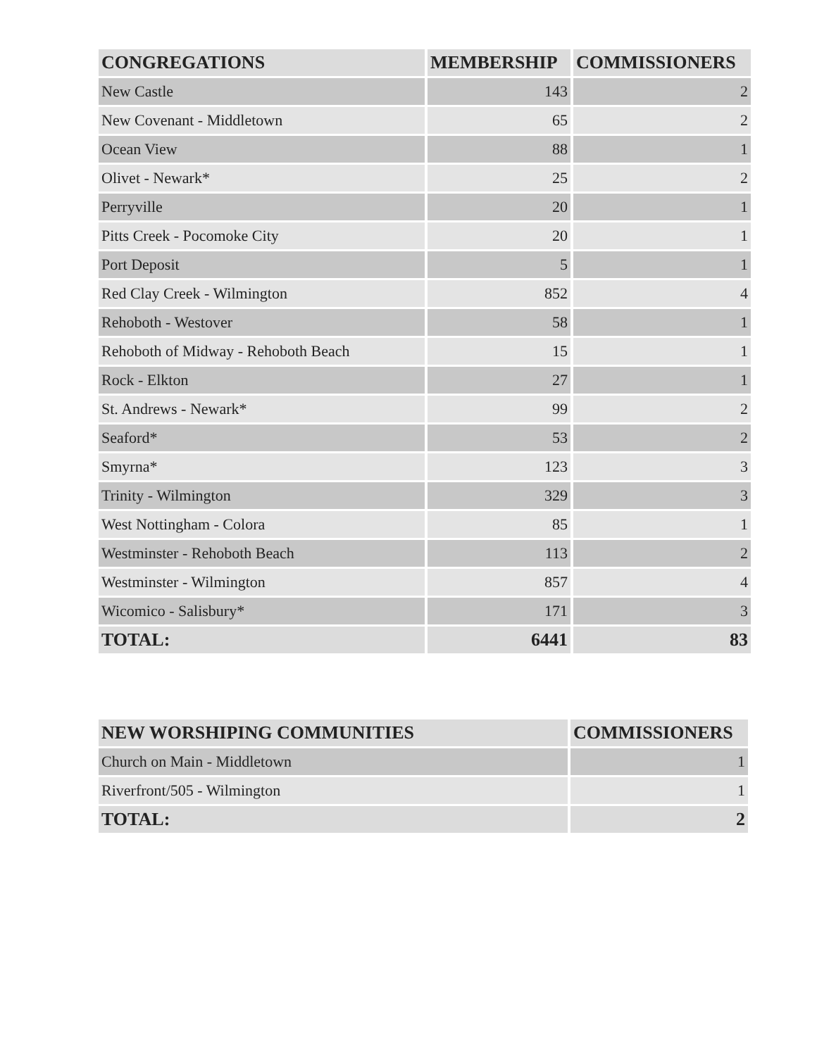| CONGREGATIONS | MEMBERSHIP | COMMISSIONERS |
| --- | --- | --- |
| New Castle | 143 | 2 |
| New Covenant - Middletown | 65 | 2 |
| Ocean View | 88 | 1 |
| Olivet - Newark* | 25 | 2 |
| Perryville | 20 | 1 |
| Pitts Creek - Pocomoke City | 20 | 1 |
| Port Deposit | 5 | 1 |
| Red Clay Creek - Wilmington | 852 | 4 |
| Rehoboth - Westover | 58 | 1 |
| Rehoboth of Midway - Rehoboth Beach | 15 | 1 |
| Rock - Elkton | 27 | 1 |
| St. Andrews - Newark* | 99 | 2 |
| Seaford* | 53 | 2 |
| Smyrna* | 123 | 3 |
| Trinity - Wilmington | 329 | 3 |
| West Nottingham - Colora | 85 | 1 |
| Westminster - Rehoboth Beach | 113 | 2 |
| Westminster - Wilmington | 857 | 4 |
| Wicomico - Salisbury* | 171 | 3 |
| TOTAL: | 6441 | 83 |
| NEW WORSHIPING COMMUNITIES | COMMISSIONERS |
| --- | --- |
| Church on Main - Middletown | 1 |
| Riverfront/505 - Wilmington | 1 |
| TOTAL: | 2 |